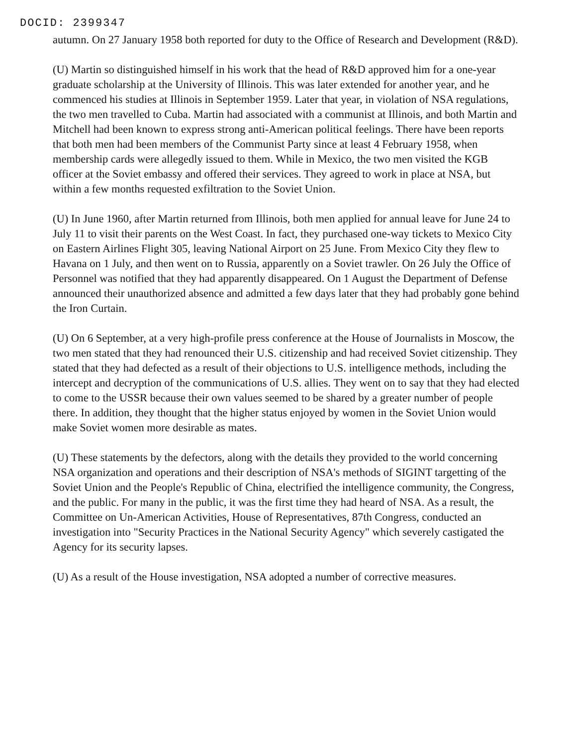DOCID: 2399347
autumn. On 27 January 1958 both reported for duty to the Office of Research and Development (R&D).
(U) Martin so distinguished himself in his work that the head of R&D approved him for a one-year graduate scholarship at the University of Illinois. This was later extended for another year, and he commenced his studies at Illinois in September 1959. Later that year, in violation of NSA regulations, the two men travelled to Cuba. Martin had associated with a communist at Illinois, and both Martin and Mitchell had been known to express strong anti-American political feelings. There have been reports that both men had been members of the Communist Party since at least 4 February 1958, when membership cards were allegedly issued to them. While in Mexico, the two men visited the KGB officer at the Soviet embassy and offered their services. They agreed to work in place at NSA, but within a few months requested exfiltration to the Soviet Union.
(U) In June 1960, after Martin returned from Illinois, both men applied for annual leave for June 24 to July 11 to visit their parents on the West Coast. In fact, they purchased one-way tickets to Mexico City on Eastern Airlines Flight 305, leaving National Airport on 25 June. From Mexico City they flew to Havana on 1 July, and then went on to Russia, apparently on a Soviet trawler. On 26 July the Office of Personnel was notified that they had apparently disappeared. On 1 August the Department of Defense announced their unauthorized absence and admitted a few days later that they had probably gone behind the Iron Curtain.
(U) On 6 September, at a very high-profile press conference at the House of Journalists in Moscow, the two men stated that they had renounced their U.S. citizenship and had received Soviet citizenship. They stated that they had defected as a result of their objections to U.S. intelligence methods, including the intercept and decryption of the communications of U.S. allies. They went on to say that they had elected to come to the USSR because their own values seemed to be shared by a greater number of people there. In addition, they thought that the higher status enjoyed by women in the Soviet Union would make Soviet women more desirable as mates.
(U) These statements by the defectors, along with the details they provided to the world concerning NSA organization and operations and their description of NSA's methods of SIGINT targetting of the Soviet Union and the People's Republic of China, electrified the intelligence community, the Congress, and the public. For many in the public, it was the first time they had heard of NSA. As a result, the Committee on Un-American Activities, House of Representatives, 87th Congress, conducted an investigation into "Security Practices in the National Security Agency" which severely castigated the Agency for its security lapses.
(U) As a result of the House investigation, NSA adopted a number of corrective measures.